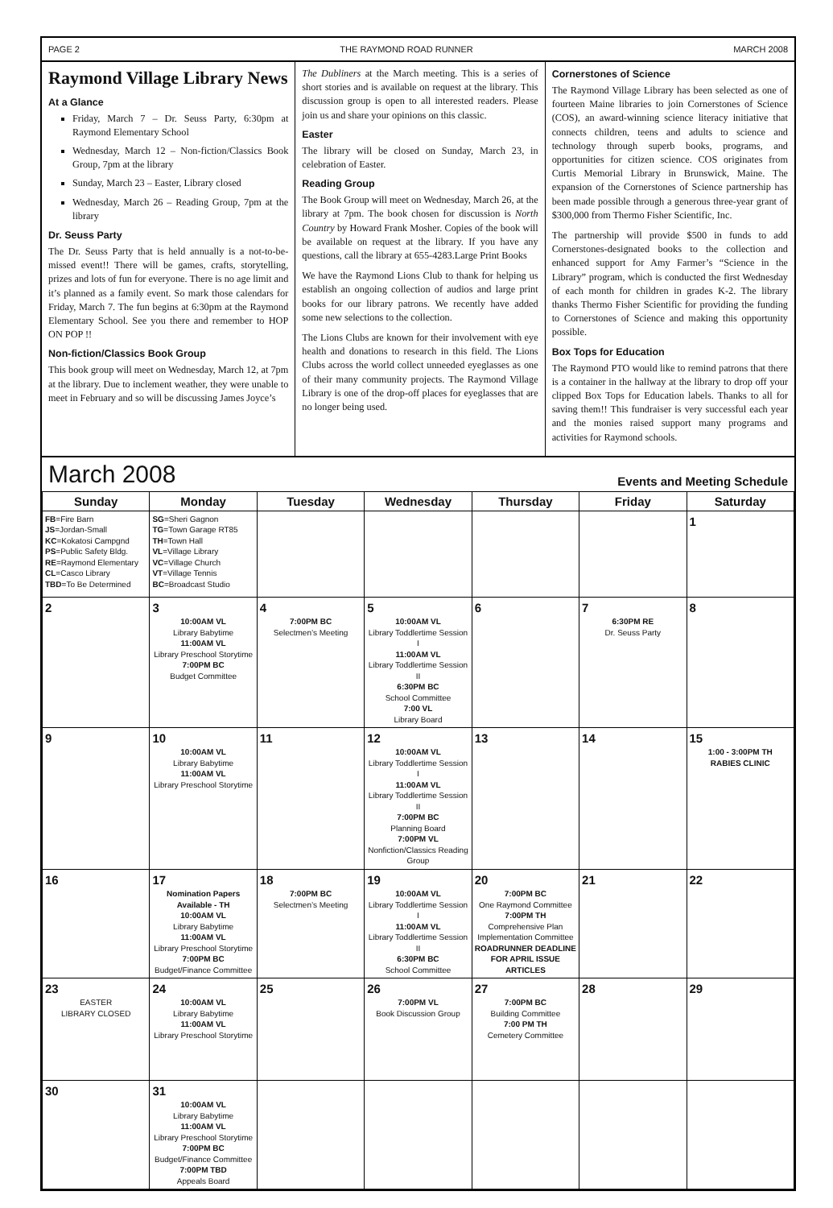PAGE 2 THE RAYMOND ROAD RUNNER MARCH 2008
Raymond Village Library News
At a Glance
Friday, March 7 – Dr. Seuss Party, 6:30pm at Raymond Elementary School
Wednesday, March 12 – Non-fiction/Classics Book Group, 7pm at the library
Sunday, March 23 – Easter, Library closed
Wednesday, March 26 – Reading Group, 7pm at the library
Dr. Seuss Party
The Dr. Seuss Party that is held annually is a not-to-be-missed event!! There will be games, crafts, storytelling, prizes and lots of fun for everyone. There is no age limit and it’s planned as a family event. So mark those calendars for Friday, March 7. The fun begins at 6:30pm at the Raymond Elementary School. See you there and remember to HOP ON POP !!
Non-fiction/Classics Book Group
This book group will meet on Wednesday, March 12, at 7pm at the library. Due to inclement weather, they were unable to meet in February and so will be discussing James Joyce’s
The Dubliners at the March meeting. This is a series of short stories and is available on request at the library. This discussion group is open to all interested readers. Please join us and share your opinions on this classic.
Easter
The library will be closed on Sunday, March 23, in celebration of Easter.
Reading Group
The Book Group will meet on Wednesday, March 26, at the library at 7pm. The book chosen for discussion is North Country by Howard Frank Mosher. Copies of the book will be available on request at the library. If you have any questions, call the library at 655-4283.Large Print Books
We have the Raymond Lions Club to thank for helping us establish an ongoing collection of audios and large print books for our library patrons. We recently have added some new selections to the collection.
The Lions Clubs are known for their involvement with eye health and donations to research in this field. The Lions Clubs across the world collect unneeded eyeglasses as one of their many community projects. The Raymond Village Library is one of the drop-off places for eyeglasses that are no longer being used.
Cornerstones of Science
The Raymond Village Library has been selected as one of fourteen Maine libraries to join Cornerstones of Science (COS), an award-winning science literacy initiative that connects children, teens and adults to science and technology through superb books, programs, and opportunities for citizen science. COS originates from Curtis Memorial Library in Brunswick, Maine. The expansion of the Cornerstones of Science partnership has been made possible through a generous three-year grant of $300,000 from Thermo Fisher Scientific, Inc.
The partnership will provide $500 in funds to add Cornerstones-designated books to the collection and enhanced support for Amy Farmer’s “Science in the Library” program, which is conducted the first Wednesday of each month for children in grades K-2. The library thanks Thermo Fisher Scientific for providing the funding to Cornerstones of Science and making this opportunity possible.
Box Tops for Education
The Raymond PTO would like to remind patrons that there is a container in the hallway at the library to drop off your clipped Box Tops for Education labels. Thanks to all for saving them!! This fundraiser is very successful each year and the monies raised support many programs and activities for Raymond schools.
March 2008 Events and Meeting Schedule
| Sunday | Monday | Tuesday | Wednesday | Thursday | Friday | Saturday |
| --- | --- | --- | --- | --- | --- | --- |
| FB =Fire Barn JS =Jordan-Small KC =Kokatosi Campgnd PS =Public Safety Bldg. RE =Raymond Elementary CL =Casco Library TBD =To Be Determined | SG =Sheri Gagnon TG =Town Garage RT85 TH =Town Hall VL =Village Library VC =Village Church VT =Village Tennis BC =Broadcast Studio | | | | | 1 |
| 2 | 3 10:00AM VL Library Babytime 11:00AM VL Library Preschool Storytime 7:00PM BC Budget Committee | 4 7:00PM BC Selectmen’s Meeting | 5 10:00AM VL Library Toddlertime Session I 11:00AM VL Library Toddlertime Session II 6:30PM BC School Committee 7:00 VL Library Board | 6 | 7 6:30PM RE Dr. Seuss Party | 8 |
| 9 | 10 10:00AM VL Library Babytime 11:00AM VL Library Preschool Storytime | 11 | 12 10:00AM VL Library Toddlertime Session I 11:00AM VL Library Toddlertime Session II 7:00PM BC Planning Board 7:00PM VL Nonfiction/Classics Reading Group | 13 | 14 | 15 1:00 - 3:00PM TH RABIES CLINIC |
| 16 | 17 Nomination Papers Available - TH 10:00AM VL Library Babytime 11:00AM VL Library Preschool Storytime 7:00PM BC Budget/Finance Committee | 18 7:00PM BC Selectmen’s Meeting | 19 10:00AM VL Library Toddlertime Session I 11:00AM VL Library Toddlertime Session II 6:30PM BC School Committee | 20 7:00PM BC One Raymond Committee 7:00PM TH Comprehensive Plan Implementation Committee ROADRUNNER DEADLINE FOR APRIL ISSUE ARTICLES | 21 | 22 |
| 23 EASTER LIBRARY CLOSED | 24 10:00AM VL Library Babytime 11:00AM VL Library Preschool Storytime | 25 | 26 7:00PM VL Book Discussion Group | 27 7:00PM BC Building Committee 7:00 PM TH Cemetery Committee | 28 | 29 |
| 30 | 31 10:00AM VL Library Babytime 11:00AM VL Library Preschool Storytime 7:00PM BC Budget/Finance Committee 7:00PM TBD Appeals Board | | | | | |